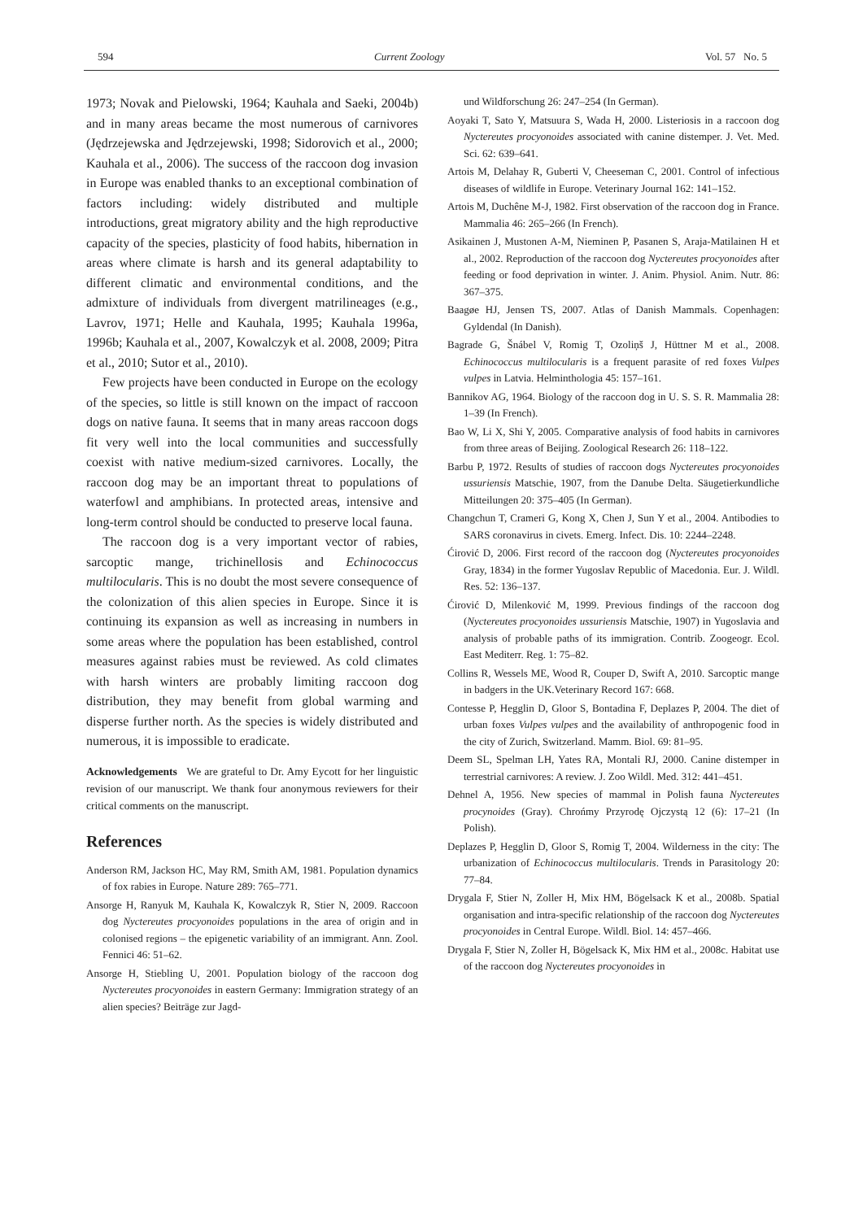594 Current Zoology Vol. 57 No. 5
1973; Novak and Pielowski, 1964; Kauhala and Saeki, 2004b) and in many areas became the most numerous of carnivores (Jędrzejewska and Jędrzejewski, 1998; Sidorovich et al., 2000; Kauhala et al., 2006). The success of the raccoon dog invasion in Europe was enabled thanks to an exceptional combination of factors including: widely distributed and multiple introductions, great migratory ability and the high reproductive capacity of the species, plasticity of food habits, hibernation in areas where climate is harsh and its general adaptability to different climatic and environmental conditions, and the admixture of individuals from divergent matrilineages (e.g., Lavrov, 1971; Helle and Kauhala, 1995; Kauhala 1996a, 1996b; Kauhala et al., 2007, Kowalczyk et al. 2008, 2009; Pitra et al., 2010; Sutor et al., 2010).
Few projects have been conducted in Europe on the ecology of the species, so little is still known on the impact of raccoon dogs on native fauna. It seems that in many areas raccoon dogs fit very well into the local communities and successfully coexist with native medium-sized carnivores. Locally, the raccoon dog may be an important threat to populations of waterfowl and amphibians. In protected areas, intensive and long-term control should be conducted to preserve local fauna.
The raccoon dog is a very important vector of rabies, sarcoptic mange, trichinellosis and Echinococcus multilocularis. This is no doubt the most severe consequence of the colonization of this alien species in Europe. Since it is continuing its expansion as well as increasing in numbers in some areas where the population has been established, control measures against rabies must be reviewed. As cold climates with harsh winters are probably limiting raccoon dog distribution, they may benefit from global warming and disperse further north. As the species is widely distributed and numerous, it is impossible to eradicate.
Acknowledgements We are grateful to Dr. Amy Eycott for her linguistic revision of our manuscript. We thank four anonymous reviewers for their critical comments on the manuscript.
References
Anderson RM, Jackson HC, May RM, Smith AM, 1981. Population dynamics of fox rabies in Europe. Nature 289: 765–771.
Ansorge H, Ranyuk M, Kauhala K, Kowalczyk R, Stier N, 2009. Raccoon dog Nyctereutes procyonoides populations in the area of origin and in colonised regions – the epigenetic variability of an immigrant. Ann. Zool. Fennici 46: 51–62.
Ansorge H, Stiebling U, 2001. Population biology of the raccoon dog Nyctereutes procyonoides in eastern Germany: Immigration strategy of an alien species? Beiträge zur Jagd-
und Wildforschung 26: 247–254 (In German).
Aoyaki T, Sato Y, Matsuura S, Wada H, 2000. Listeriosis in a raccoon dog Nyctereutes procyonoides associated with canine distemper. J. Vet. Med. Sci. 62: 639–641.
Artois M, Delahay R, Guberti V, Cheeseman C, 2001. Control of infectious diseases of wildlife in Europe. Veterinary Journal 162: 141–152.
Artois M, Duchêne M-J, 1982. First observation of the raccoon dog in France. Mammalia 46: 265–266 (In French).
Asikainen J, Mustonen A-M, Nieminen P, Pasanen S, Araja-Matilainen H et al., 2002. Reproduction of the raccoon dog Nyctereutes procyonoides after feeding or food deprivation in winter. J. Anim. Physiol. Anim. Nutr. 86: 367–375.
Baagøe HJ, Jensen TS, 2007. Atlas of Danish Mammals. Copenhagen: Gyldendal (In Danish).
Bagrade G, Šnábel V, Romig T, Ozoliņš J, Hüttner M et al., 2008. Echinococcus multilocularis is a frequent parasite of red foxes Vulpes vulpes in Latvia. Helminthologia 45: 157–161.
Bannikov AG, 1964. Biology of the raccoon dog in U. S. S. R. Mammalia 28: 1–39 (In French).
Bao W, Li X, Shi Y, 2005. Comparative analysis of food habits in carnivores from three areas of Beijing. Zoological Research 26: 118–122.
Barbu P, 1972. Results of studies of raccoon dogs Nyctereutes procyonoides ussuriensis Matschie, 1907, from the Danube Delta. Säugetierkundliche Mitteilungen 20: 375–405 (In German).
Changchun T, Crameri G, Kong X, Chen J, Sun Y et al., 2004. Antibodies to SARS coronavirus in civets. Emerg. Infect. Dis. 10: 2244–2248.
Ćirović D, 2006. First record of the raccoon dog (Nyctereutes procyonoides Gray, 1834) in the former Yugoslav Republic of Macedonia. Eur. J. Wildl. Res. 52: 136–137.
Ćirović D, Milenković M, 1999. Previous findings of the raccoon dog (Nyctereutes procyonoides ussuriensis Matschie, 1907) in Yugoslavia and analysis of probable paths of its immigration. Contrib. Zoogeogr. Ecol. East Mediterr. Reg. 1: 75–82.
Collins R, Wessels ME, Wood R, Couper D, Swift A, 2010. Sarcoptic mange in badgers in the UK.Veterinary Record 167: 668.
Contesse P, Hegglin D, Gloor S, Bontadina F, Deplazes P, 2004. The diet of urban foxes Vulpes vulpes and the availability of anthropogenic food in the city of Zurich, Switzerland. Mamm. Biol. 69: 81–95.
Deem SL, Spelman LH, Yates RA, Montali RJ, 2000. Canine distemper in terrestrial carnivores: A review. J. Zoo Wildl. Med. 312: 441–451.
Dehnel A, 1956. New species of mammal in Polish fauna Nyctereutes procynoides (Gray). Chrońmy Przyrodę Ojczystą 12 (6): 17–21 (In Polish).
Deplazes P, Hegglin D, Gloor S, Romig T, 2004. Wilderness in the city: The urbanization of Echinococcus multilocularis. Trends in Parasitology 20: 77–84.
Drygala F, Stier N, Zoller H, Mix HM, Bögelsack K et al., 2008b. Spatial organisation and intra-specific relationship of the raccoon dog Nyctereutes procyonoides in Central Europe. Wildl. Biol. 14: 457–466.
Drygala F, Stier N, Zoller H, Bögelsack K, Mix HM et al., 2008c. Habitat use of the raccoon dog Nyctereutes procyonoides in